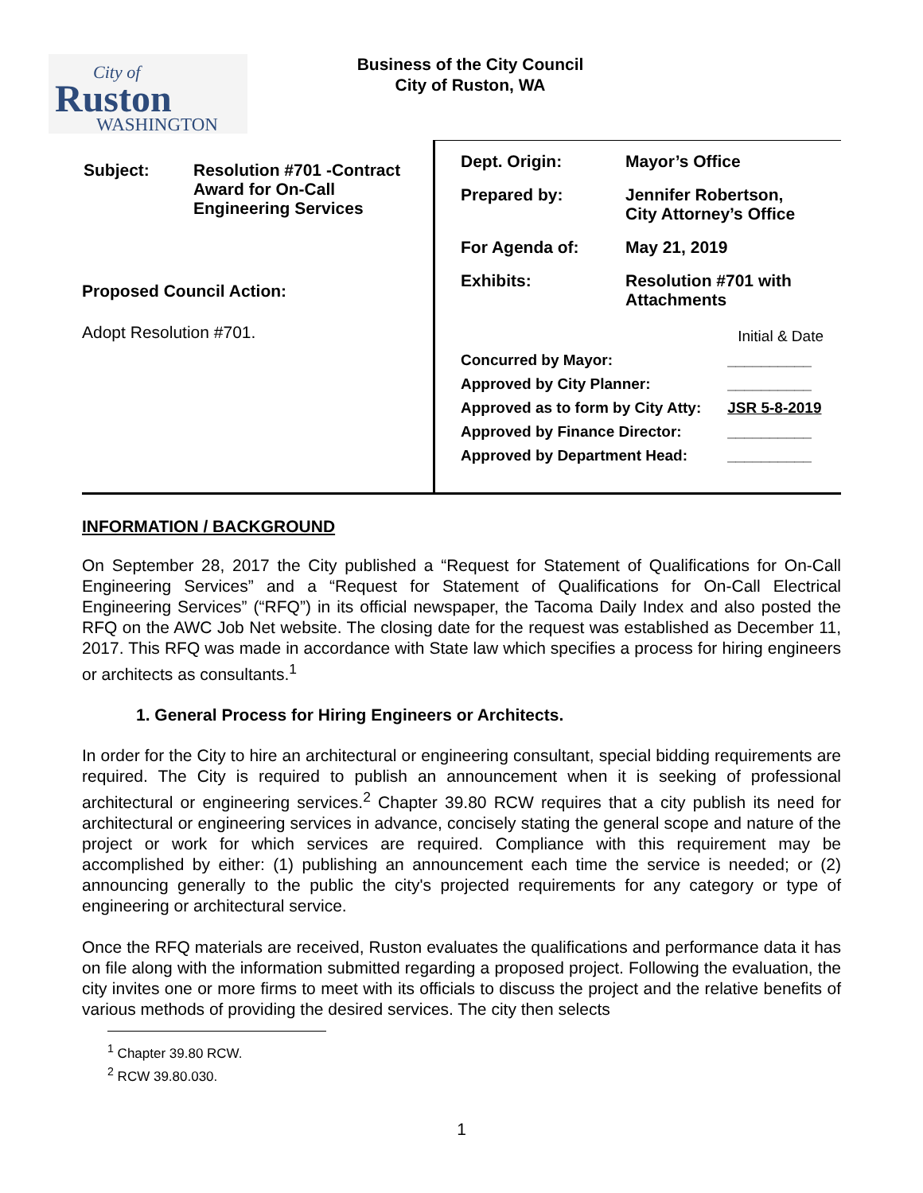City of
Ruston
WASHINGTON
Business of the City Council
City of Ruston, WA
| Subject: | Resolution #701 -Contract Award for On-Call Engineering Services |
Proposed Council Action:
Adopt Resolution #701.
| Dept. Origin: | Mayor’s Office |
| Prepared by: | Jennifer Robertson, City Attorney’s Office |
| For Agenda of: | May 21, 2019 |
| Exhibits: | Resolution #701 with Attachments |
| | Initial & Date |
| Concurred by Mayor: | __________ |
| Approved by City Planner: | __________ |
| Approved as to form by City Atty: | JSR 5-8-2019 |
| Approved by Finance Director: | __________ |
| Approved by Department Head: | __________ |
INFORMATION / BACKGROUND
On September 28, 2017 the City published a “Request for Statement of Qualifications for On-Call Engineering Services” and a “Request for Statement of Qualifications for On-Call Electrical Engineering Services” (“RFQ”) in its official newspaper, the Tacoma Daily Index and also posted the RFQ on the AWC Job Net website. The closing date for the request was established as December 11, 2017. This RFQ was made in accordance with State law which specifies a process for hiring engineers or architects as consultants.<sup>1</sup>
1. General Process for Hiring Engineers or Architects.
In order for the City to hire an architectural or engineering consultant, special bidding requirements are required. The City is required to publish an announcement when it is seeking of professional architectural or engineering services.<sup>2</sup> Chapter 39.80 RCW requires that a city publish its need for architectural or engineering services in advance, concisely stating the general scope and nature of the project or work for which services are required. Compliance with this requirement may be accomplished by either: (1) publishing an announcement each time the service is needed; or (2) announcing generally to the public the city's projected requirements for any category or type of engineering or architectural service.
Once the RFQ materials are received, Ruston evaluates the qualifications and performance data it has on file along with the information submitted regarding a proposed project. Following the evaluation, the city invites one or more firms to meet with its officials to discuss the project and the relative benefits of various methods of providing the desired services. The city then selects
<sup>1</sup> Chapter 39.80 RCW.
<sup>2</sup> RCW 39.80.030.
1